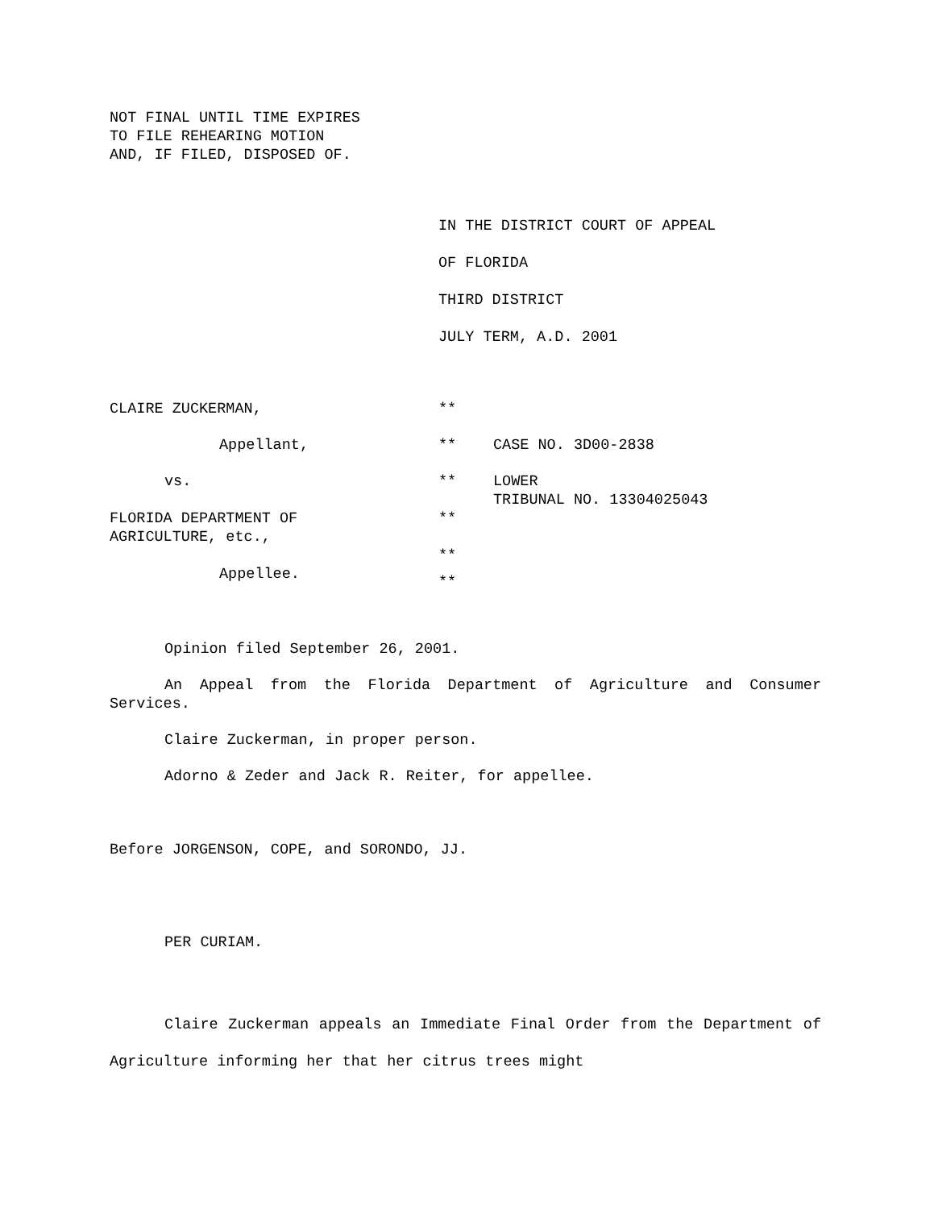NOT FINAL UNTIL TIME EXPIRES
TO FILE REHEARING MOTION
AND, IF FILED, DISPOSED OF.
IN THE DISTRICT COURT OF APPEAL
OF FLORIDA
THIRD DISTRICT
JULY TERM, A.D. 2001
CLAIRE ZUCKERMAN,
**
Appellant,
**
CASE NO. 3D00-2838
vs.
**
LOWER
TRIBUNAL NO. 13304025043
FLORIDA DEPARTMENT OF
AGRICULTURE, etc.,
**
**
Appellee.
**
Opinion filed September 26, 2001.
An Appeal from the Florida Department of Agriculture and Consumer Services.
Claire Zuckerman, in proper person.
Adorno & Zeder and Jack R. Reiter, for appellee.
Before JORGENSON, COPE, and SORONDO, JJ.
PER CURIAM.
Claire Zuckerman appeals an Immediate Final Order from the Department of Agriculture informing her that her citrus trees might